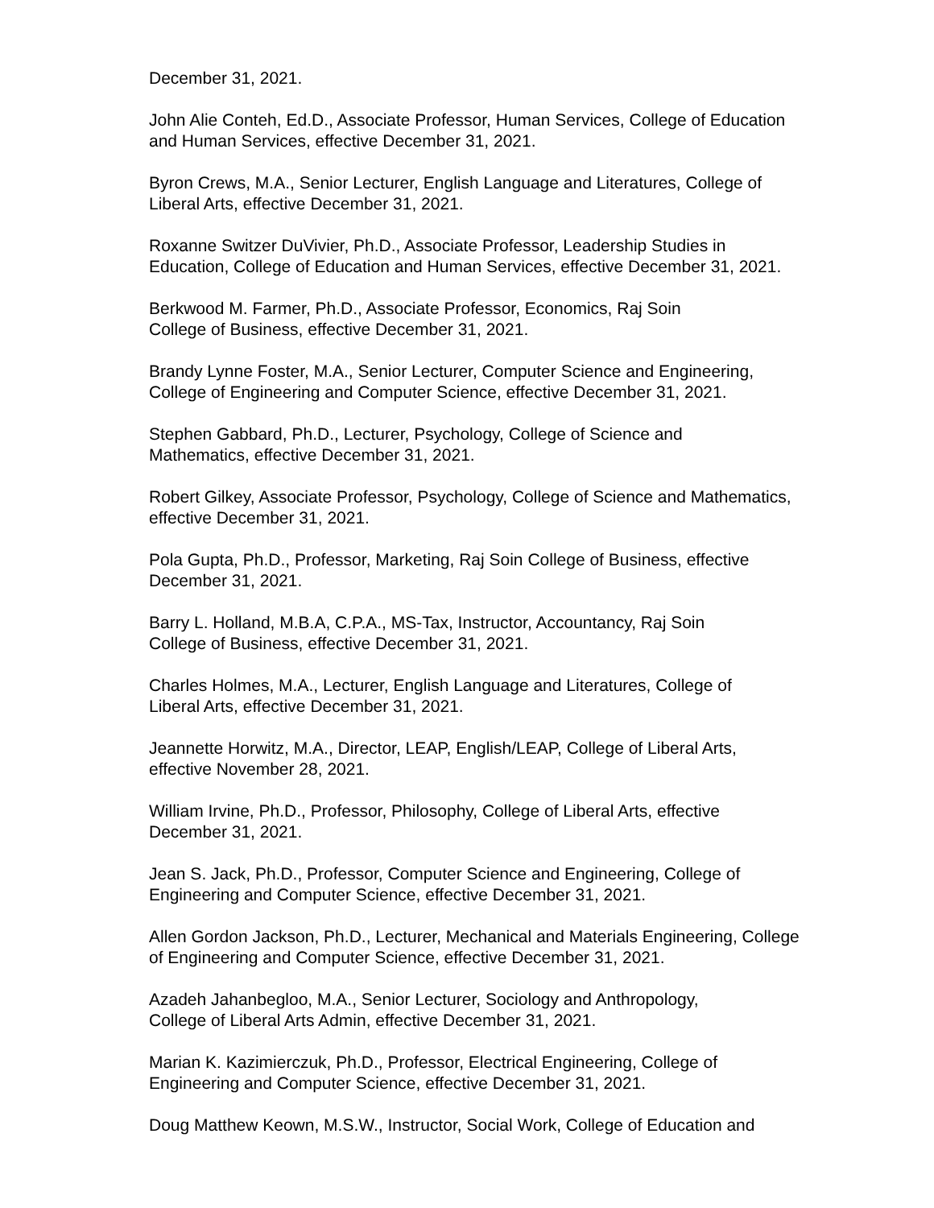December 31, 2021.
John Alie Conteh, Ed.D., Associate Professor, Human Services, College of Education
and Human Services, effective December 31, 2021.
Byron Crews, M.A., Senior Lecturer, English Language and Literatures, College of
Liberal Arts, effective December 31, 2021.
Roxanne Switzer DuVivier, Ph.D., Associate Professor, Leadership Studies in
Education, College of Education and Human Services, effective December 31, 2021.
Berkwood M. Farmer, Ph.D., Associate Professor, Economics, Raj Soin
College of Business, effective December 31, 2021.
Brandy Lynne Foster, M.A., Senior Lecturer, Computer Science and Engineering,
College of Engineering and Computer Science, effective December 31, 2021.
Stephen Gabbard, Ph.D., Lecturer, Psychology, College of Science and
Mathematics, effective December 31, 2021.
Robert Gilkey, Associate Professor, Psychology, College of Science and Mathematics,
effective December 31, 2021.
Pola Gupta, Ph.D., Professor, Marketing, Raj Soin College of Business, effective
December 31, 2021.
Barry L. Holland, M.B.A, C.P.A., MS-Tax, Instructor, Accountancy, Raj Soin
College of Business, effective December 31, 2021.
Charles Holmes, M.A., Lecturer, English Language and Literatures, College of
Liberal Arts, effective December 31, 2021.
Jeannette Horwitz, M.A., Director, LEAP, English/LEAP, College of Liberal Arts,
effective November 28, 2021.
William Irvine, Ph.D., Professor, Philosophy, College of Liberal Arts, effective
December 31, 2021.
Jean S. Jack, Ph.D., Professor, Computer Science and Engineering, College of
Engineering and Computer Science, effective December 31, 2021.
Allen Gordon Jackson, Ph.D., Lecturer, Mechanical and Materials Engineering, College
of Engineering and Computer Science, effective December 31, 2021.
Azadeh Jahanbegloo, M.A., Senior Lecturer, Sociology and Anthropology,
College of Liberal Arts Admin, effective December 31, 2021.
Marian K. Kazimierczuk, Ph.D., Professor, Electrical Engineering, College of
Engineering and Computer Science, effective December 31, 2021.
Doug Matthew Keown, M.S.W., Instructor, Social Work, College of Education and